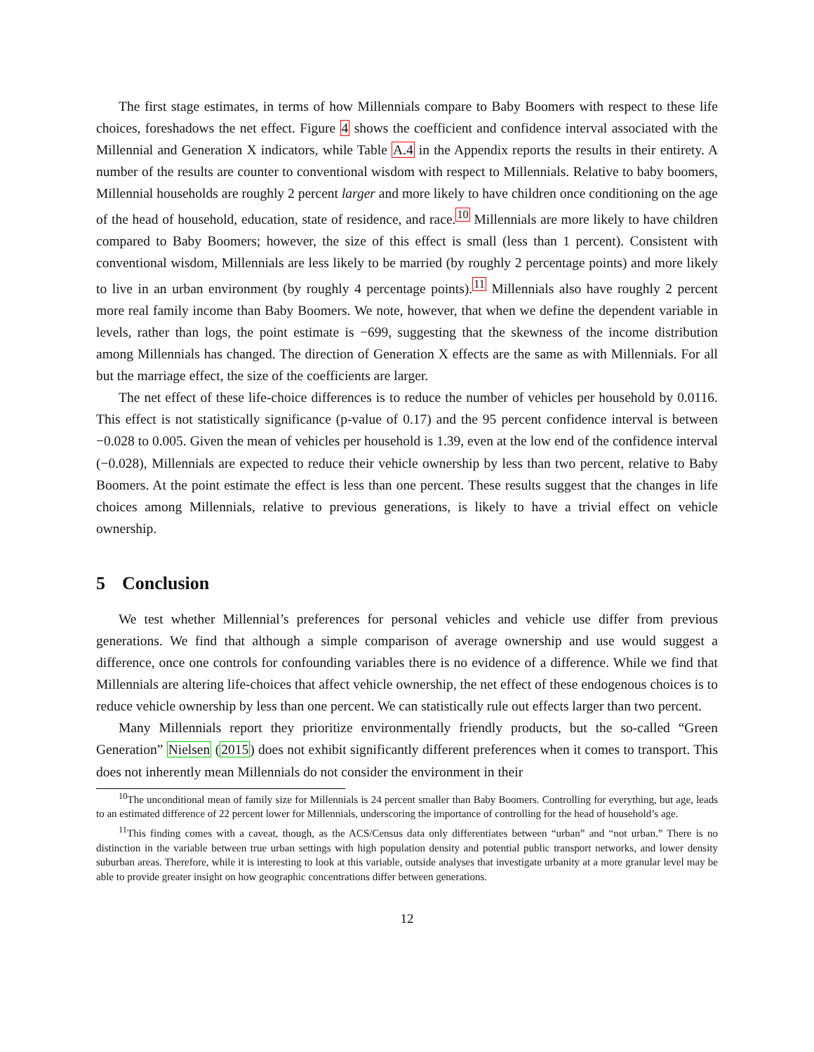The first stage estimates, in terms of how Millennials compare to Baby Boomers with respect to these life choices, foreshadows the net effect. Figure 4 shows the coefficient and confidence interval associated with the Millennial and Generation X indicators, while Table A.4 in the Appendix reports the results in their entirety. A number of the results are counter to conventional wisdom with respect to Millennials. Relative to baby boomers, Millennial households are roughly 2 percent larger and more likely to have children once conditioning on the age of the head of household, education, state of residence, and race.<sup>10</sup> Millennials are more likely to have children compared to Baby Boomers; however, the size of this effect is small (less than 1 percent). Consistent with conventional wisdom, Millennials are less likely to be married (by roughly 2 percentage points) and more likely to live in an urban environment (by roughly 4 percentage points).<sup>11</sup> Millennials also have roughly 2 percent more real family income than Baby Boomers. We note, however, that when we define the dependent variable in levels, rather than logs, the point estimate is −699, suggesting that the skewness of the income distribution among Millennials has changed. The direction of Generation X effects are the same as with Millennials. For all but the marriage effect, the size of the coefficients are larger.
The net effect of these life-choice differences is to reduce the number of vehicles per household by 0.0116. This effect is not statistically significance (p-value of 0.17) and the 95 percent confidence interval is between −0.028 to 0.005. Given the mean of vehicles per household is 1.39, even at the low end of the confidence interval (−0.028), Millennials are expected to reduce their vehicle ownership by less than two percent, relative to Baby Boomers. At the point estimate the effect is less than one percent. These results suggest that the changes in life choices among Millennials, relative to previous generations, is likely to have a trivial effect on vehicle ownership.
5 Conclusion
We test whether Millennial’s preferences for personal vehicles and vehicle use differ from previous generations. We find that although a simple comparison of average ownership and use would suggest a difference, once one controls for confounding variables there is no evidence of a difference. While we find that Millennials are altering life-choices that affect vehicle ownership, the net effect of these endogenous choices is to reduce vehicle ownership by less than one percent. We can statistically rule out effects larger than two percent.
Many Millennials report they prioritize environmentally friendly products, but the so-called “Green Generation” Nielsen (2015) does not exhibit significantly different preferences when it comes to transport. This does not inherently mean Millennials do not consider the environment in their
<sup>10</sup> The unconditional mean of family size for Millennials is 24 percent smaller than Baby Boomers. Controlling for everything, but age, leads to an estimated difference of 22 percent lower for Millennials, underscoring the importance of controlling for the head of household’s age.
<sup>11</sup> This finding comes with a caveat, though, as the ACS/Census data only differentiates between “urban” and “not urban.” There is no distinction in the variable between true urban settings with high population density and potential public transport networks, and lower density suburban areas. Therefore, while it is interesting to look at this variable, outside analyses that investigate urbanity at a more granular level may be able to provide greater insight on how geographic concentrations differ between generations.
12